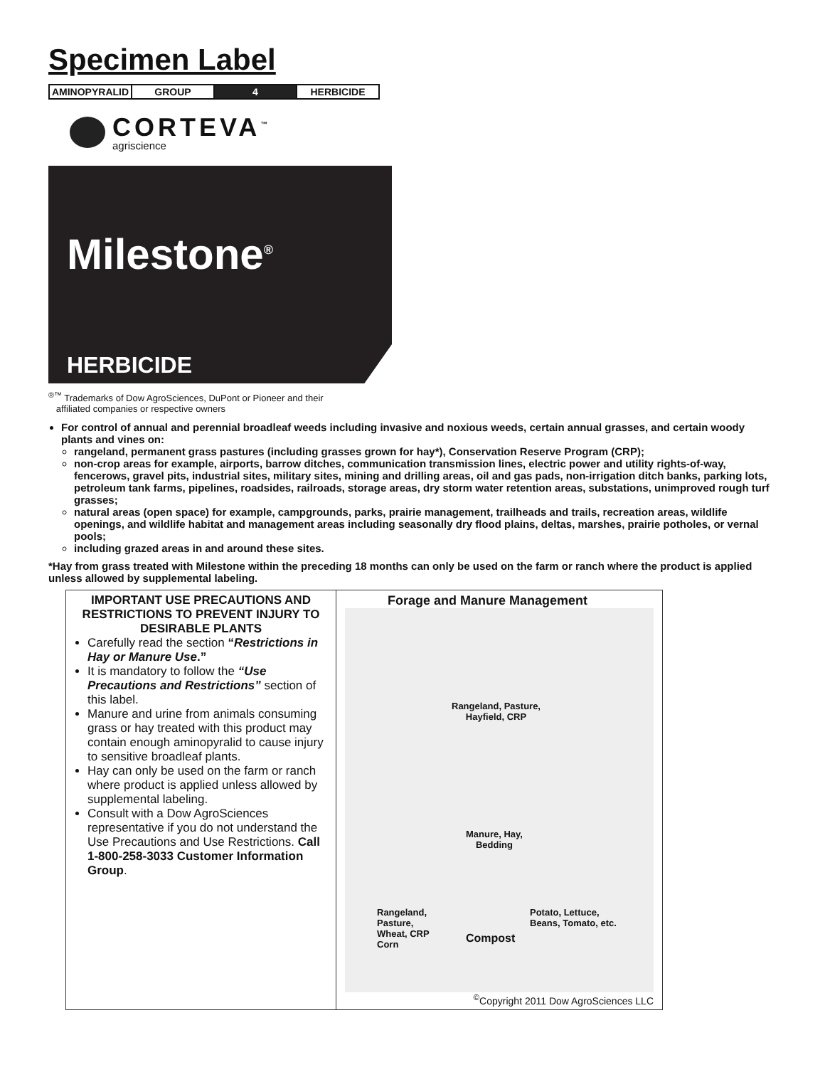Specimen Label
| AMINOPYRALID | GROUP | 4 | HERBICIDE |
CORTEVA<sup>™</sup>
agriscience
Milestone<sup>®</sup>
HERBICIDE
<sup>®™</sup> Trademarks of Dow AgroSciences, DuPont or Pioneer and their
affiliated companies or respective owners
For control of annual and perennial broadleaf weeds including invasive and noxious weeds, certain annual grasses, and certain woody plants and vines on:
rangeland, permanent grass pastures (including grasses grown for hay*), Conservation Reserve Program (CRP);
non-crop areas for example, airports, barrow ditches, communication transmission lines, electric power and utility rights-of-way, fencerows, gravel pits, industrial sites, military sites, mining and drilling areas, oil and gas pads, non-irrigation ditch banks, parking lots, petroleum tank farms, pipelines, roadsides, railroads, storage areas, dry storm water retention areas, substations, unimproved rough turf grasses;
natural areas (open space) for example, campgrounds, parks, prairie management, trailheads and trails, recreation areas, wildlife openings, and wildlife habitat and management areas including seasonally dry flood plains, deltas, marshes, prairie potholes, or vernal pools;
including grazed areas in and around these sites.
*Hay from grass treated with Milestone within the preceding 18 months can only be used on the farm or ranch where the product is applied unless allowed by supplemental labeling.
| IMPORTANT USE PRECAUTIONS AND RESTRICTIONS TO PREVENT INJURY TO DESIRABLE PLANTS Carefully read the section “ Restrictions in Hay or Manure Use .” It is mandatory to follow the “Use Precautions and Restrictions” section of this label. Manure and urine from animals consuming grass or hay treated with this product may contain enough aminopyralid to cause injury to sensitive broadleaf plants. Hay can only be used on the farm or ranch where product is applied unless allowed by supplemental labeling. Consult with a Dow AgroSciences representative if you do not understand the Use Precautions and Use Restrictions. Call 1-800-258-3033 Customer Information Group . | Forage and Manure Management Rangeland, Pasture, Hayfield, CRP Manure, Hay, Bedding Rangeland, Pasture, Wheat, CRP Corn Compost Potato, Lettuce, Beans, Tomato, etc. <sup>©</sup>Copyright 2011 Dow AgroSciences LLC |